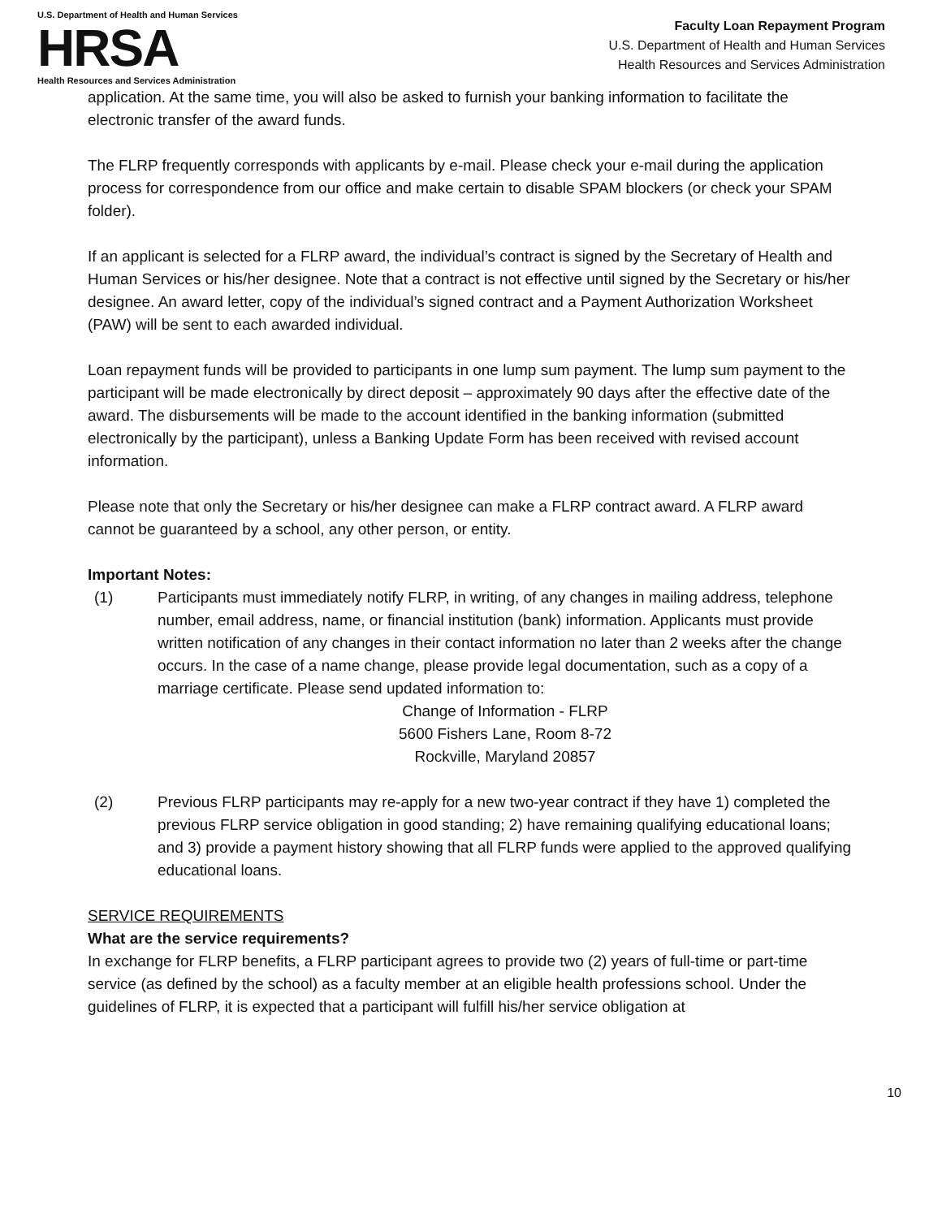U.S. Department of Health and Human Services
HRSA
Health Resources and Services Administration
Faculty Loan Repayment Program
U.S. Department of Health and Human Services
Health Resources and Services Administration
application. At the same time, you will also be asked to furnish your banking information to facilitate the electronic transfer of the award funds.
The FLRP frequently corresponds with applicants by e-mail. Please check your e-mail during the application process for correspondence from our office and make certain to disable SPAM blockers (or check your SPAM folder).
If an applicant is selected for a FLRP award, the individual’s contract is signed by the Secretary of Health and Human Services or his/her designee. Note that a contract is not effective until signed by the Secretary or his/her designee. An award letter, copy of the individual’s signed contract and a Payment Authorization Worksheet (PAW) will be sent to each awarded individual.
Loan repayment funds will be provided to participants in one lump sum payment. The lump sum payment to the participant will be made electronically by direct deposit – approximately 90 days after the effective date of the award. The disbursements will be made to the account identified in the banking information (submitted electronically by the participant), unless a Banking Update Form has been received with revised account information.
Please note that only the Secretary or his/her designee can make a FLRP contract award. A FLRP award cannot be guaranteed by a school, any other person, or entity.
Important Notes:
(1) Participants must immediately notify FLRP, in writing, of any changes in mailing address, telephone number, email address, name, or financial institution (bank) information. Applicants must provide written notification of any changes in their contact information no later than 2 weeks after the change occurs. In the case of a name change, please provide legal documentation, such as a copy of a marriage certificate. Please send updated information to:
Change of Information - FLRP
5600 Fishers Lane, Room 8-72
Rockville, Maryland 20857
(2) Previous FLRP participants may re-apply for a new two-year contract if they have 1) completed the previous FLRP service obligation in good standing; 2) have remaining qualifying educational loans; and 3) provide a payment history showing that all FLRP funds were applied to the approved qualifying educational loans.
SERVICE REQUIREMENTS
What are the service requirements?
In exchange for FLRP benefits, a FLRP participant agrees to provide two (2) years of full-time or part-time service (as defined by the school) as a faculty member at an eligible health professions school. Under the guidelines of FLRP, it is expected that a participant will fulfill his/her service obligation at
10